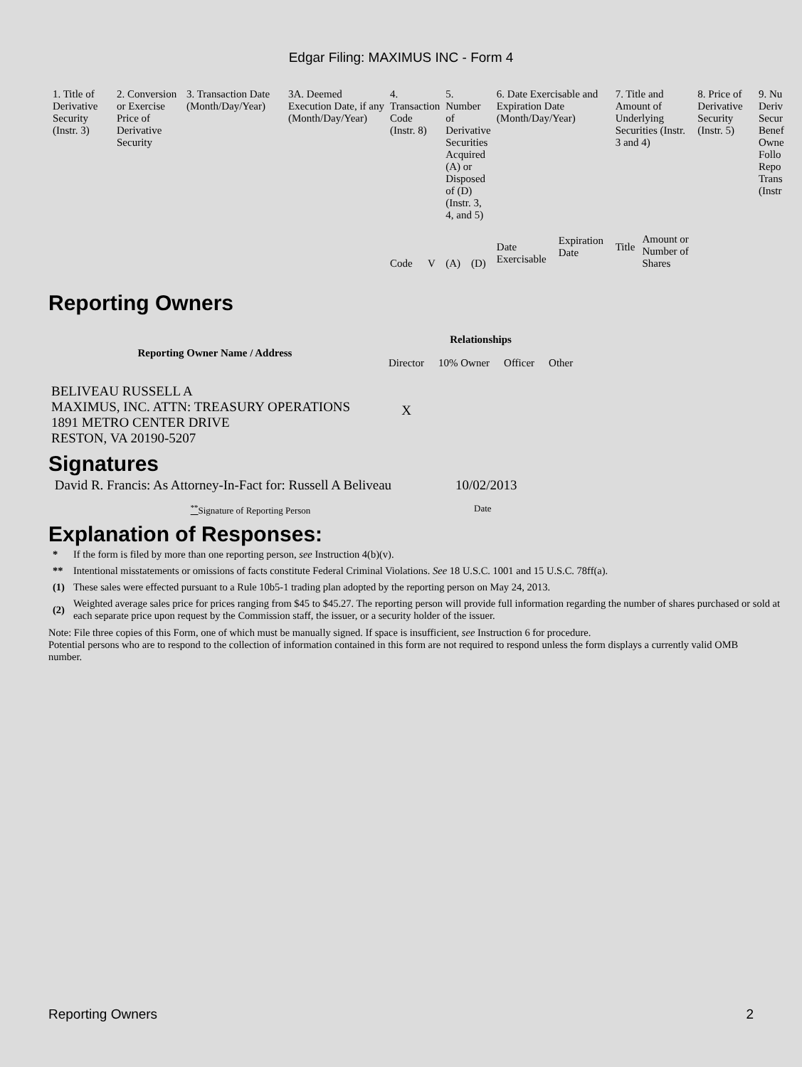Edgar Filing: MAXIMUS INC - Form 4
| 1. Title of Derivative Security (Instr. 3) | 2. Conversion or Exercise Price of Derivative Security | 3. Transaction Date (Month/Day/Year) | 3A. Deemed Execution Date, if any (Month/Day/Year) | 4. Transaction Code (Instr. 8) | | 5. Number of Derivative Securities Acquired (A) or Disposed of (D) (Instr. 3, 4, and 5) | | 6. Date Exercisable and Expiration Date (Month/Day/Year) | | 7. Title and Amount of Underlying Securities (Instr. 3 and 4) | | 8. Price of Derivative Security (Instr. 5) | 9. Nu Deriv Secur Benef Owne Follo Repo Trans (Instr |
| | | | | Code | V | (A) | (D) | Date Exercisable | Expiration Date | Title | Amount or Number of Shares | | |
Reporting Owners
| Reporting Owner Name / Address | Relationships | | | |
| --- | --- | --- | --- | --- |
| | Director | 10% Owner | Officer | Other |
| BELIVEAU RUSSELL A MAXIMUS, INC. ATTN: TREASURY OPERATIONS 1891 METRO CENTER DRIVE RESTON, VA 20190-5207 | X | | | |
Signatures
| David R. Francis: As Attorney-In-Fact for: Russell A Beliveau | 10/02/2013 |
| <sup>**</sup> Signature of Reporting Person | Date |
Explanation of Responses:
| * | If the form is filed by more than one reporting person, see Instruction 4(b)(v). |
| ** | Intentional misstatements or omissions of facts constitute Federal Criminal Violations. See 18 U.S.C. 1001 and 15 U.S.C. 78ff(a). |
| (1) | These sales were effected pursuant to a Rule 10b5-1 trading plan adopted by the reporting person on May 24, 2013. |
| (2) | Weighted average sales price for prices ranging from $45 to $45.27. The reporting person will provide full information regarding the number of shares purchased or sold at each separate price upon request by the Commission staff, the issuer, or a security holder of the issuer. |
Note: File three copies of this Form, one of which must be manually signed. If space is insufficient, see Instruction 6 for procedure.
Potential persons who are to respond to the collection of information contained in this form are not required to respond unless the form displays a currently valid OMB number.
Reporting Owners 2